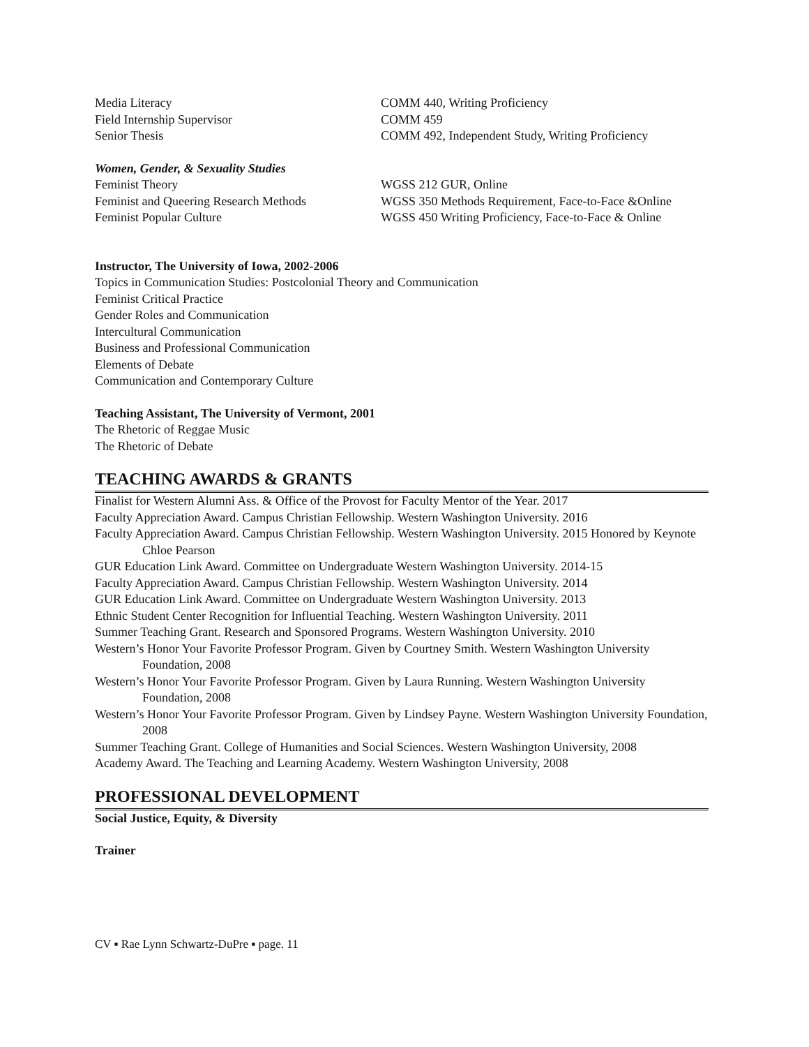Media Literacy COMM 440, Writing Proficiency
Field Internship Supervisor COMM 459
Senior Thesis COMM 492, Independent Study, Writing Proficiency
Women, Gender, & Sexuality Studies
Feminist Theory WGSS 212 GUR, Online
Feminist and Queering Research Methods
WGSS 350 Methods Requirement, Face-to-Face &Online
Feminist Popular Culture WGSS 450 Writing Proficiency, Face-to-Face & Online
Instructor, The University of Iowa, 2002-2006
Topics in Communication Studies: Postcolonial Theory and Communication
Feminist Critical Practice
Gender Roles and Communication
Intercultural Communication
Business and Professional Communication
Elements of Debate
Communication and Contemporary Culture
Teaching Assistant, The University of Vermont, 2001
The Rhetoric of Reggae Music
The Rhetoric of Debate
TEACHING AWARDS & GRANTS
Finalist for Western Alumni Ass. & Office of the Provost for Faculty Mentor of the Year. 2017
Faculty Appreciation Award. Campus Christian Fellowship. Western Washington University. 2016
Faculty Appreciation Award. Campus Christian Fellowship. Western Washington University. 2015 Honored by Keynote Chloe Pearson
GUR Education Link Award. Committee on Undergraduate Western Washington University. 2014-15
Faculty Appreciation Award. Campus Christian Fellowship. Western Washington University. 2014
GUR Education Link Award. Committee on Undergraduate Western Washington University. 2013
Ethnic Student Center Recognition for Influential Teaching. Western Washington University. 2011
Summer Teaching Grant. Research and Sponsored Programs. Western Washington University. 2010
Western’s Honor Your Favorite Professor Program. Given by Courtney Smith. Western Washington University Foundation, 2008
Western’s Honor Your Favorite Professor Program. Given by Laura Running. Western Washington University Foundation, 2008
Western’s Honor Your Favorite Professor Program. Given by Lindsey Payne. Western Washington University Foundation, 2008
Summer Teaching Grant. College of Humanities and Social Sciences. Western Washington University, 2008
Academy Award. The Teaching and Learning Academy. Western Washington University, 2008
PROFESSIONAL DEVELOPMENT
Social Justice, Equity, & Diversity
Trainer
CV ▪ Rae Lynn Schwartz-DuPre ▪ page. 11